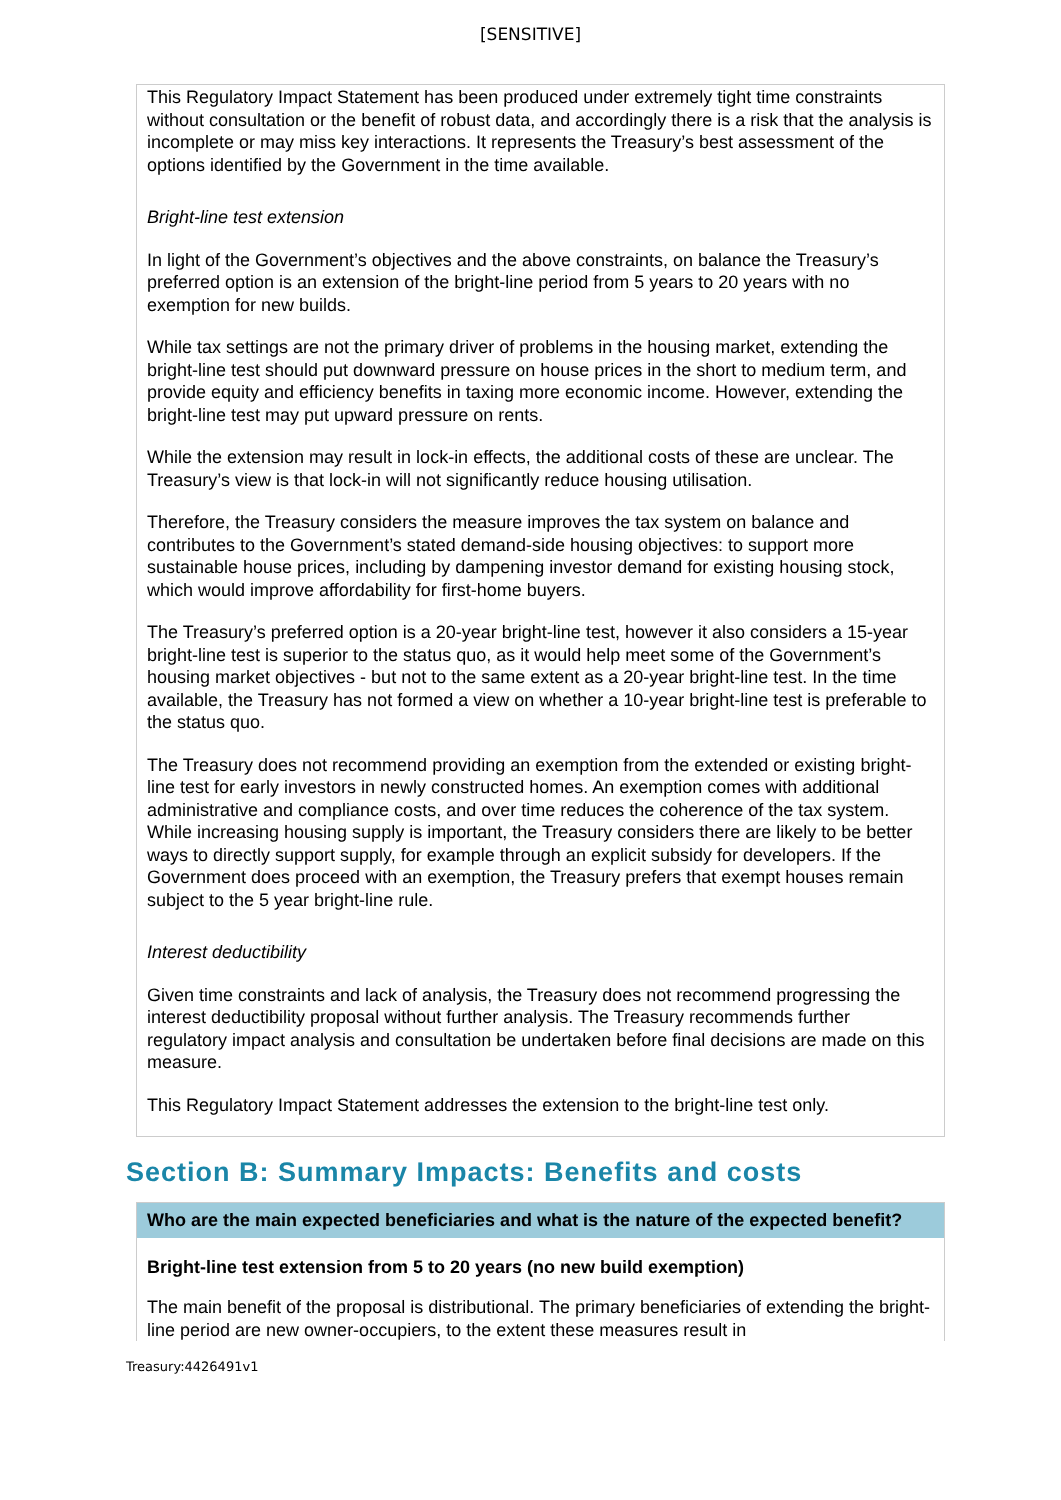[SENSITIVE]
This Regulatory Impact Statement has been produced under extremely tight time constraints without consultation or the benefit of robust data, and accordingly there is a risk that the analysis is incomplete or may miss key interactions. It represents the Treasury’s best assessment of the options identified by the Government in the time available.
Bright-line test extension
In light of the Government’s objectives and the above constraints, on balance the Treasury’s preferred option is an extension of the bright-line period from 5 years to 20 years with no exemption for new builds.
While tax settings are not the primary driver of problems in the housing market, extending the bright-line test should put downward pressure on house prices in the short to medium term, and provide equity and efficiency benefits in taxing more economic income. However, extending the bright-line test may put upward pressure on rents.
While the extension may result in lock-in effects, the additional costs of these are unclear. The Treasury’s view is that lock-in will not significantly reduce housing utilisation.
Therefore, the Treasury considers the measure improves the tax system on balance and contributes to the Government’s stated demand-side housing objectives: to support more sustainable house prices, including by dampening investor demand for existing housing stock, which would improve affordability for first-home buyers.
The Treasury’s preferred option is a 20-year bright-line test, however it also considers a 15-year bright-line test is superior to the status quo, as it would help meet some of the Government’s housing market objectives - but not to the same extent as a 20-year bright-line test. In the time available, the Treasury has not formed a view on whether a 10-year bright-line test is preferable to the status quo.
The Treasury does not recommend providing an exemption from the extended or existing bright-line test for early investors in newly constructed homes. An exemption comes with additional administrative and compliance costs, and over time reduces the coherence of the tax system. While increasing housing supply is important, the Treasury considers there are likely to be better ways to directly support supply, for example through an explicit subsidy for developers. If the Government does proceed with an exemption, the Treasury prefers that exempt houses remain subject to the 5 year bright-line rule.
Interest deductibility
Given time constraints and lack of analysis, the Treasury does not recommend progressing the interest deductibility proposal without further analysis. The Treasury recommends further regulatory impact analysis and consultation be undertaken before final decisions are made on this measure.
This Regulatory Impact Statement addresses the extension to the bright-line test only.
Section B: Summary Impacts: Benefits and costs
Who are the main expected beneficiaries and what is the nature of the expected benefit?
Bright-line test extension from 5 to 20 years (no new build exemption)
The main benefit of the proposal is distributional. The primary beneficiaries of extending the bright-line period are new owner-occupiers, to the extent these measures result in
Treasury:4426491v1